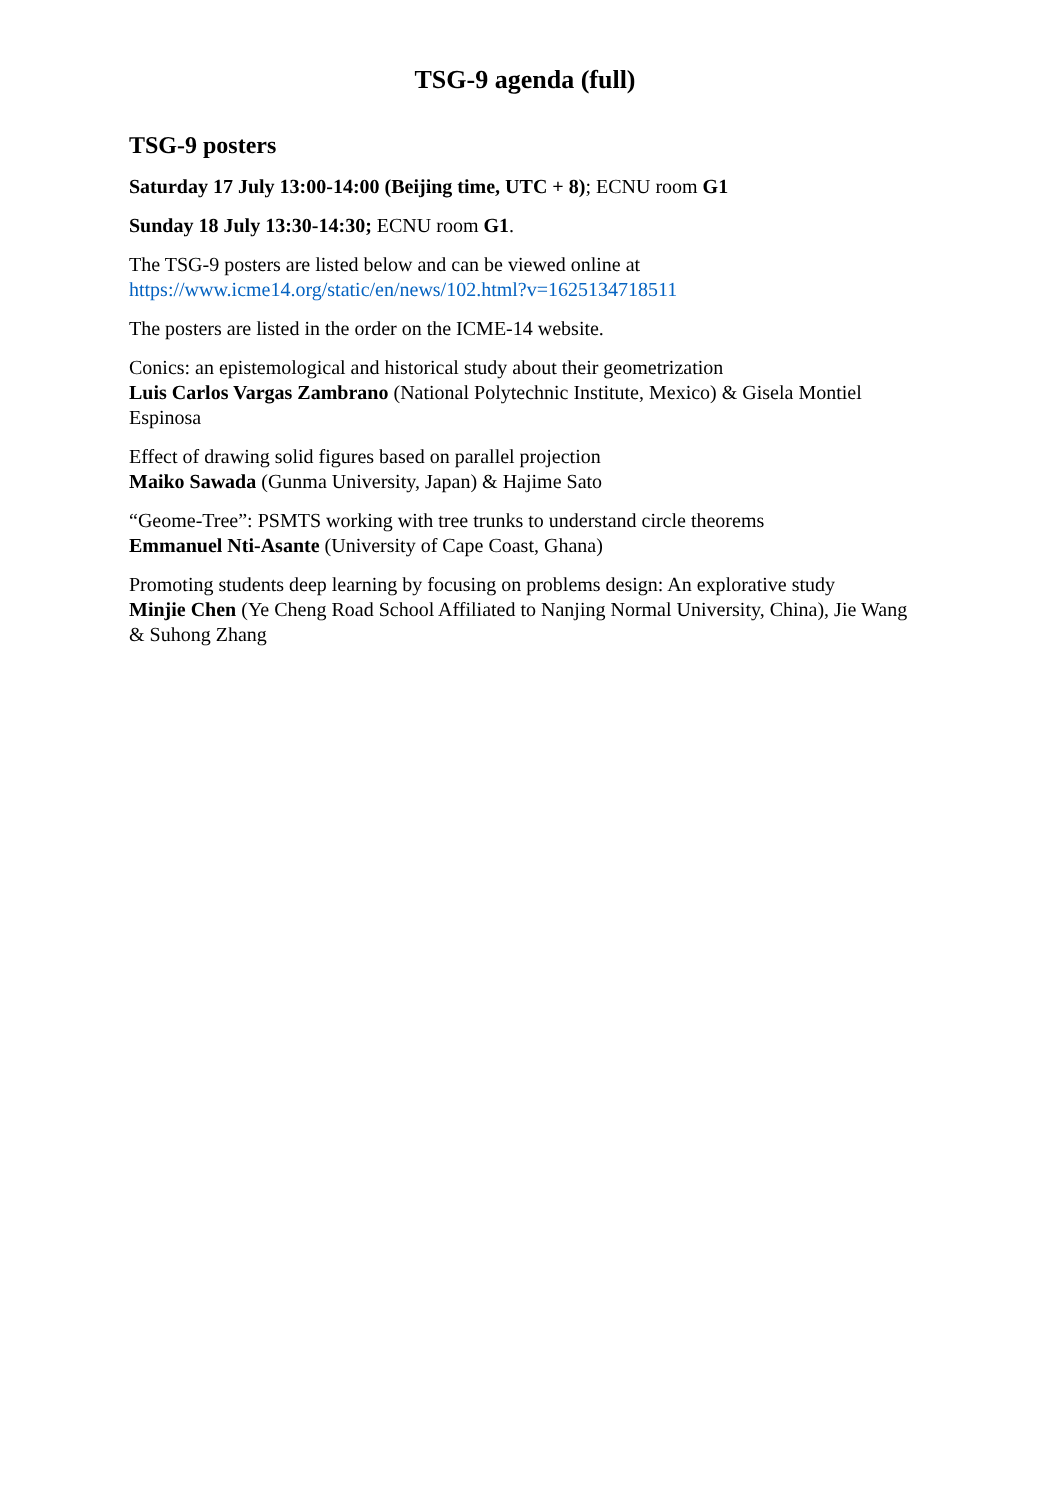TSG-9 agenda (full)
TSG-9 posters
Saturday 17 July 13:00-14:00 (Beijing time, UTC + 8); ECNU room G1
Sunday 18 July 13:30-14:30; ECNU room G1.
The TSG-9 posters are listed below and can be viewed online at
https://www.icme14.org/static/en/news/102.html?v=1625134718511
The posters are listed in the order on the ICME-14 website.
Conics: an epistemological and historical study about their geometrization
Luis Carlos Vargas Zambrano (National Polytechnic Institute, Mexico) & Gisela Montiel Espinosa
Effect of drawing solid figures based on parallel projection
Maiko Sawada (Gunma University, Japan) & Hajime Sato
“Geome-Tree”: PSMTS working with tree trunks to understand circle theorems
Emmanuel Nti-Asante (University of Cape Coast, Ghana)
Promoting students deep learning by focusing on problems design: An explorative study
Minjie Chen (Ye Cheng Road School Affiliated to Nanjing Normal University, China), Jie Wang & Suhong Zhang